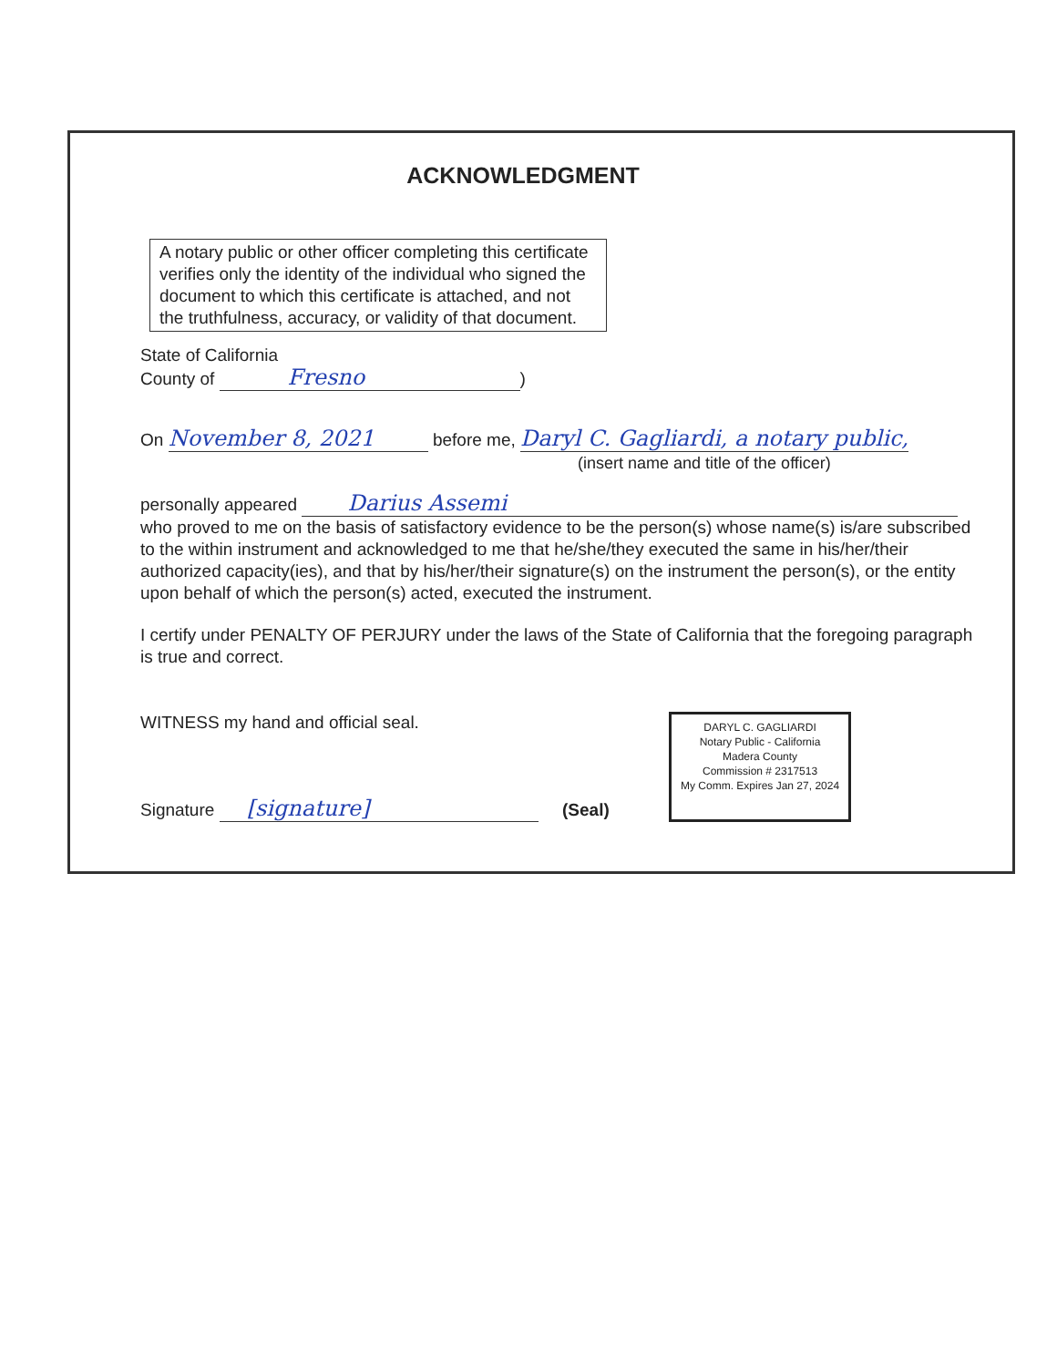ACKNOWLEDGMENT
A notary public or other officer completing this certificate verifies only the identity of the individual who signed the document to which this certificate is attached, and not the truthfulness, accuracy, or validity of that document.
State of California
County of Fresno)
On November 8, 2021 before me, Daryl C. Gagliardi, a notary public,
(insert name and title of the officer)
personally appeared Darius Assemi
who proved to me on the basis of satisfactory evidence to be the person(s) whose name(s) is/are subscribed to the within instrument and acknowledged to me that he/she/they executed the same in his/her/their authorized capacity(ies), and that by his/her/their signature(s) on the instrument the person(s), or the entity upon behalf of which the person(s) acted, executed the instrument.
I certify under PENALTY OF PERJURY under the laws of the State of California that the foregoing paragraph is true and correct.
WITNESS my hand and official seal.
Signature [signature] (Seal)
DARYL C. GAGLIARDI
Notary Public - California
Madera County
Commission # 2317513
My Comm. Expires Jan 27, 2024